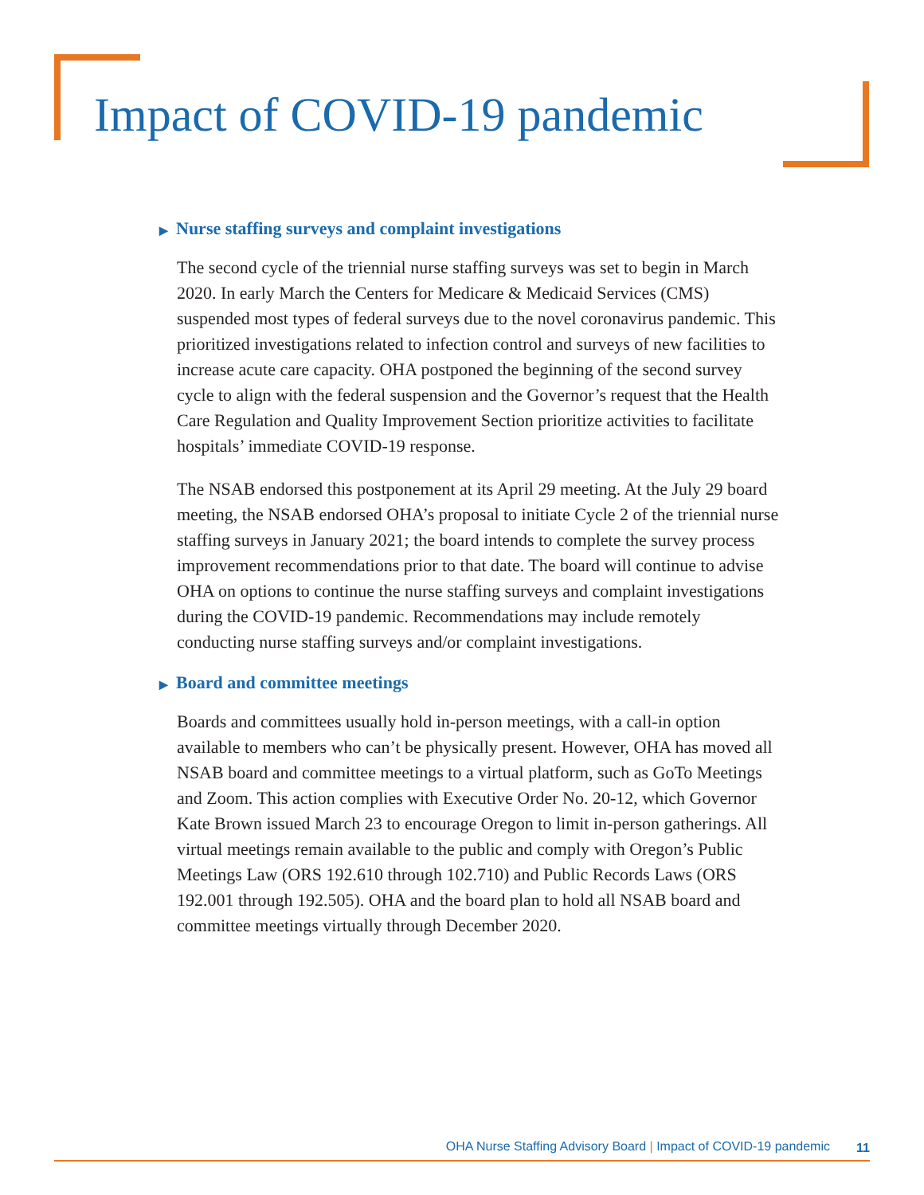Impact of COVID-19 pandemic
▶ Nurse staffing surveys and complaint investigations
The second cycle of the triennial nurse staffing surveys was set to begin in March 2020. In early March the Centers for Medicare & Medicaid Services (CMS) suspended most types of federal surveys due to the novel coronavirus pandemic. This prioritized investigations related to infection control and surveys of new facilities to increase acute care capacity. OHA postponed the beginning of the second survey cycle to align with the federal suspension and the Governor’s request that the Health Care Regulation and Quality Improvement Section prioritize activities to facilitate hospitals’ immediate COVID-19 response.
The NSAB endorsed this postponement at its April 29 meeting. At the July 29 board meeting, the NSAB endorsed OHA’s proposal to initiate Cycle 2 of the triennial nurse staffing surveys in January 2021; the board intends to complete the survey process improvement recommendations prior to that date. The board will continue to advise OHA on options to continue the nurse staffing surveys and complaint investigations during the COVID-19 pandemic. Recommendations may include remotely conducting nurse staffing surveys and/or complaint investigations.
▶ Board and committee meetings
Boards and committees usually hold in-person meetings, with a call-in option available to members who can’t be physically present. However, OHA has moved all NSAB board and committee meetings to a virtual platform, such as GoTo Meetings and Zoom. This action complies with Executive Order No. 20-12, which Governor Kate Brown issued March 23 to encourage Oregon to limit in-person gatherings. All virtual meetings remain available to the public and comply with Oregon’s Public Meetings Law (ORS 192.610 through 102.710) and Public Records Laws (ORS 192.001 through 192.505). OHA and the board plan to hold all NSAB board and committee meetings virtually through December 2020.
OHA Nurse Staffing Advisory Board | Impact of COVID-19 pandemic 11